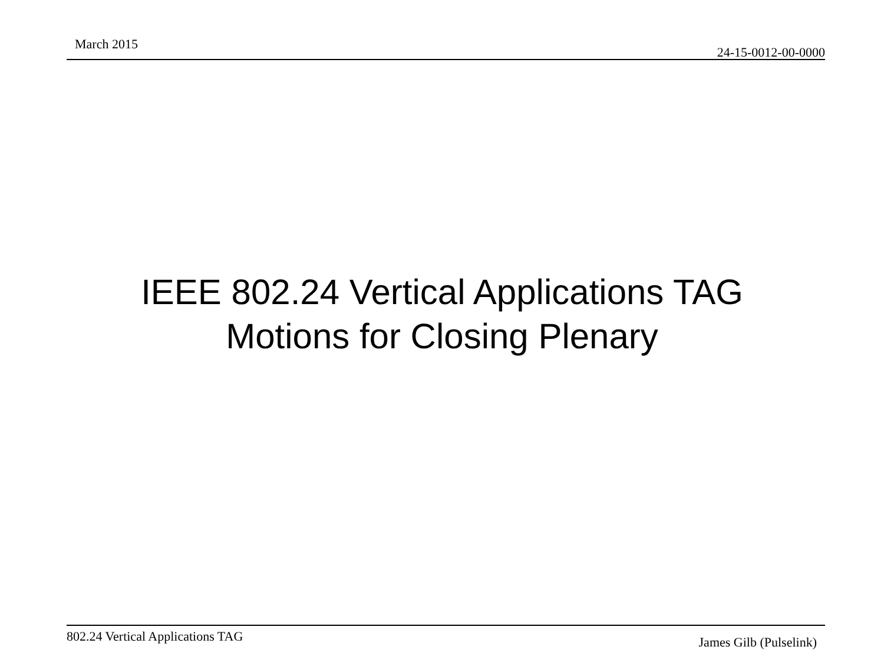March 2015
24-15-0012-00-0000
IEEE 802.24 Vertical Applications TAG
Motions for Closing Plenary
802.24 Vertical Applications TAG James Gilb (Pulselink)